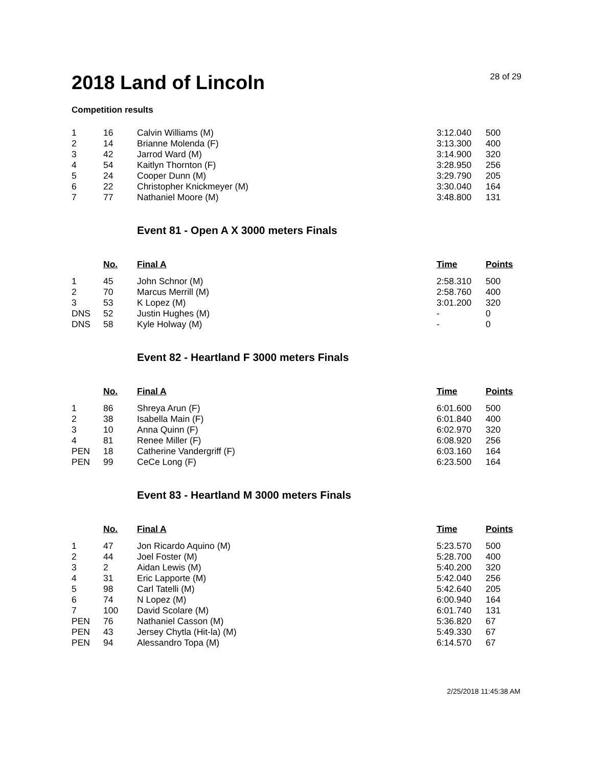2018 Land of Lincoln
28 of 29
Competition results
| 1 | 16 | Calvin Williams (M) | 3:12.040 | 500 |
| 2 | 14 | Brianne Molenda (F) | 3:13.300 | 400 |
| 3 | 42 | Jarrod Ward (M) | 3:14.900 | 320 |
| 4 | 54 | Kaitlyn Thornton (F) | 3:28.950 | 256 |
| 5 | 24 | Cooper Dunn (M) | 3:29.790 | 205 |
| 6 | 22 | Christopher Knickmeyer (M) | 3:30.040 | 164 |
| 7 | 77 | Nathaniel Moore (M) | 3:48.800 | 131 |
Event 81 - Open A X 3000 meters Finals
| | No. | Final A | Time | Points |
| --- | --- | --- | --- | --- |
| 1 | 45 | John Schnor (M) | 2:58.310 | 500 |
| 2 | 70 | Marcus Merrill (M) | 2:58.760 | 400 |
| 3 | 53 | K Lopez (M) | 3:01.200 | 320 |
| DNS | 52 | Justin Hughes (M) | - | 0 |
| DNS | 58 | Kyle Holway (M) | - | 0 |
Event 82 - Heartland F 3000 meters Finals
| | No. | Final A | Time | Points |
| --- | --- | --- | --- | --- |
| 1 | 86 | Shreya Arun (F) | 6:01.600 | 500 |
| 2 | 38 | Isabella Main (F) | 6:01.840 | 400 |
| 3 | 10 | Anna Quinn (F) | 6:02.970 | 320 |
| 4 | 81 | Renee Miller (F) | 6:08.920 | 256 |
| PEN | 18 | Catherine Vandergriff (F) | 6:03.160 | 164 |
| PEN | 99 | CeCe Long (F) | 6:23.500 | 164 |
Event 83 - Heartland M 3000 meters Finals
| | No. | Final A | Time | Points |
| --- | --- | --- | --- | --- |
| 1 | 47 | Jon Ricardo Aquino (M) | 5:23.570 | 500 |
| 2 | 44 | Joel Foster (M) | 5:28.700 | 400 |
| 3 | 2 | Aidan Lewis (M) | 5:40.200 | 320 |
| 4 | 31 | Eric Lapporte (M) | 5:42.040 | 256 |
| 5 | 98 | Carl Tatelli (M) | 5:42.640 | 205 |
| 6 | 74 | N Lopez (M) | 6:00.940 | 164 |
| 7 | 100 | David Scolare (M) | 6:01.740 | 131 |
| PEN | 76 | Nathaniel Casson (M) | 5:36.820 | 67 |
| PEN | 43 | Jersey Chytla (Hit-la) (M) | 5:49.330 | 67 |
| PEN | 94 | Alessandro Topa (M) | 6:14.570 | 67 |
2/25/2018 11:45:38 AM